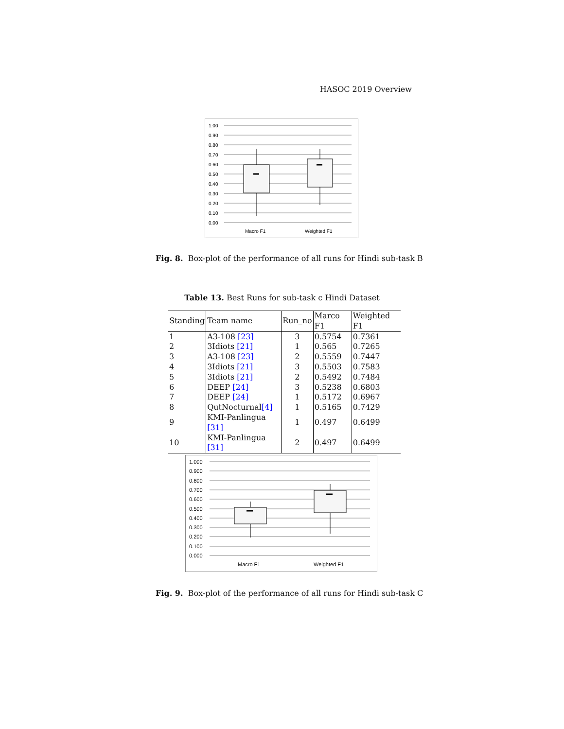HASOC 2019 Overview
1.00
0.90
0.80
0.70
0.60
0.50
0.40
0.30
0.20
0.10
0.00
Macro F1
Weighted F1
Fig. 8. Box-plot of the performance of all runs for Hindi sub-task B
Table 13. Best Runs for sub-task c Hindi Dataset
| Standing | Team name | Run_no | Marco F1 | Weighted F1 |
| --- | --- | --- | --- | --- |
| 1 | A3-108 [23] | 3 | 0.5754 | 0.7361 |
| 2 | 3Idiots [21] | 1 | 0.565 | 0.7265 |
| 3 | A3-108 [23] | 2 | 0.5559 | 0.7447 |
| 4 | 3Idiots [21] | 3 | 0.5503 | 0.7583 |
| 5 | 3Idiots [21] | 2 | 0.5492 | 0.7484 |
| 6 | DEEP [24] | 3 | 0.5238 | 0.6803 |
| 7 | DEEP [24] | 1 | 0.5172 | 0.6967 |
| 8 | QutNocturnal [4] | 1 | 0.5165 | 0.7429 |
| 9 | KMI-Panlingua [31] | 1 | 0.497 | 0.6499 |
| 10 | KMI-Panlingua [31] | 2 | 0.497 | 0.6499 |
1.000
0.900
0.800
0.700
0.600
0.500
0.400
0.300
0.200
0.100
0.000
Macro F1
Weighted F1
Fig. 9. Box-plot of the performance of all runs for Hindi sub-task C